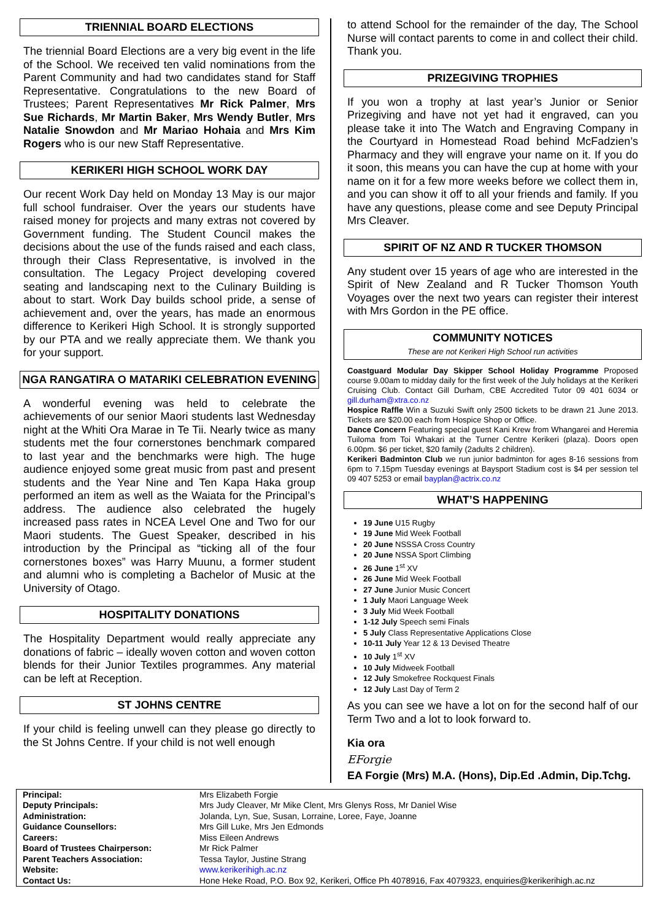TRIENNIAL BOARD ELECTIONS
The triennial Board Elections are a very big event in the life of the School. We received ten valid nominations from the Parent Community and had two candidates stand for Staff Representative. Congratulations to the new Board of Trustees; Parent Representatives Mr Rick Palmer, Mrs Sue Richards, Mr Martin Baker, Mrs Wendy Butler, Mrs Natalie Snowdon and Mr Mariao Hohaia and Mrs Kim Rogers who is our new Staff Representative.
KERIKERI HIGH SCHOOL WORK DAY
Our recent Work Day held on Monday 13 May is our major full school fundraiser. Over the years our students have raised money for projects and many extras not covered by Government funding. The Student Council makes the decisions about the use of the funds raised and each class, through their Class Representative, is involved in the consultation. The Legacy Project developing covered seating and landscaping next to the Culinary Building is about to start. Work Day builds school pride, a sense of achievement and, over the years, has made an enormous difference to Kerikeri High School. It is strongly supported by our PTA and we really appreciate them. We thank you for your support.
NGA RANGATIRA O MATARIKI CELEBRATION EVENING
A wonderful evening was held to celebrate the achievements of our senior Maori students last Wednesday night at the Whiti Ora Marae in Te Tii. Nearly twice as many students met the four cornerstones benchmark compared to last year and the benchmarks were high. The huge audience enjoyed some great music from past and present students and the Year Nine and Ten Kapa Haka group performed an item as well as the Waiata for the Principal’s address. The audience also celebrated the hugely increased pass rates in NCEA Level One and Two for our Maori students. The Guest Speaker, described in his introduction by the Principal as “ticking all of the four cornerstones boxes” was Harry Muunu, a former student and alumni who is completing a Bachelor of Music at the University of Otago.
HOSPITALITY DONATIONS
The Hospitality Department would really appreciate any donations of fabric – ideally woven cotton and woven cotton blends for their Junior Textiles programmes. Any material can be left at Reception.
ST JOHNS CENTRE
If your child is feeling unwell can they please go directly to the St Johns Centre. If your child is not well enough
to attend School for the remainder of the day, The School Nurse will contact parents to come in and collect their child. Thank you.
PRIZEGIVING TROPHIES
If you won a trophy at last year’s Junior or Senior Prizegiving and have not yet had it engraved, can you please take it into The Watch and Engraving Company in the Courtyard in Homestead Road behind McFadzien’s Pharmacy and they will engrave your name on it. If you do it soon, this means you can have the cup at home with your name on it for a few more weeks before we collect them in, and you can show it off to all your friends and family. If you have any questions, please come and see Deputy Principal Mrs Cleaver.
SPIRIT OF NZ AND R TUCKER THOMSON
Any student over 15 years of age who are interested in the Spirit of New Zealand and R Tucker Thomson Youth Voyages over the next two years can register their interest with Mrs Gordon in the PE office.
COMMUNITY NOTICES
These are not Kerikeri High School run activities
Coastguard Modular Day Skipper School Holiday Programme Proposed course 9.00am to midday daily for the first week of the July holidays at the Kerikeri Cruising Club. Contact Gill Durham, CBE Accredited Tutor 09 401 6034 or gill.durham@xtra.co.nz
Hospice Raffle Win a Suzuki Swift only 2500 tickets to be drawn 21 June 2013. Tickets are $20.00 each from Hospice Shop or Office.
Dance Concern Featuring special guest Kani Krew from Whangarei and Heremia Tuiloma from Toi Whakari at the Turner Centre Kerikeri (plaza). Doors open 6.00pm. $6 per ticket, $20 family (2adults 2 children).
Kerikeri Badminton Club we run junior badminton for ages 8-16 sessions from 6pm to 7.15pm Tuesday evenings at Baysport Stadium cost is $4 per session tel 09 407 5253 or email bayplan@actrix.co.nz
WHAT’S HAPPENING
19 June U15 Rugby
19 June Mid Week Football
20 June NSSSA Cross Country
20 June NSSA Sport Climbing
26 June 1<sup>st</sup> XV
26 June Mid Week Football
27 June Junior Music Concert
1 July Maori Language Week
3 July Mid Week Football
1-12 July Speech semi Finals
5 July Class Representative Applications Close
10-11 July Year 12 & 13 Devised Theatre
10 July 1<sup>st</sup> XV
10 July Midweek Football
12 July Smokefree Rockquest Finals
12 July Last Day of Term 2
As you can see we have a lot on for the second half of our Term Two and a lot to look forward to.
Kia ora
EForgie
EA Forgie (Mrs) M.A. (Hons), Dip.Ed .Admin, Dip.Tchg.
| Principal: | Mrs Elizabeth Forgie |
| Deputy Principals: | Mrs Judy Cleaver, Mr Mike Clent, Mrs Glenys Ross, Mr Daniel Wise |
| Administration: | Jolanda, Lyn, Sue, Susan, Lorraine, Loree, Faye, Joanne |
| Guidance Counsellors: | Mrs Gill Luke, Mrs Jen Edmonds |
| Careers: | Miss Eileen Andrews |
| Board of Trustees Chairperson: | Mr Rick Palmer |
| Parent Teachers Association: | Tessa Taylor, Justine Strang |
| Website: | www.kerikerihigh.ac.nz |
| Contact Us: | Hone Heke Road, P.O. Box 92, Kerikeri, Office Ph 4078916, Fax 4079323, enquiries@kerikerihigh.ac.nz |